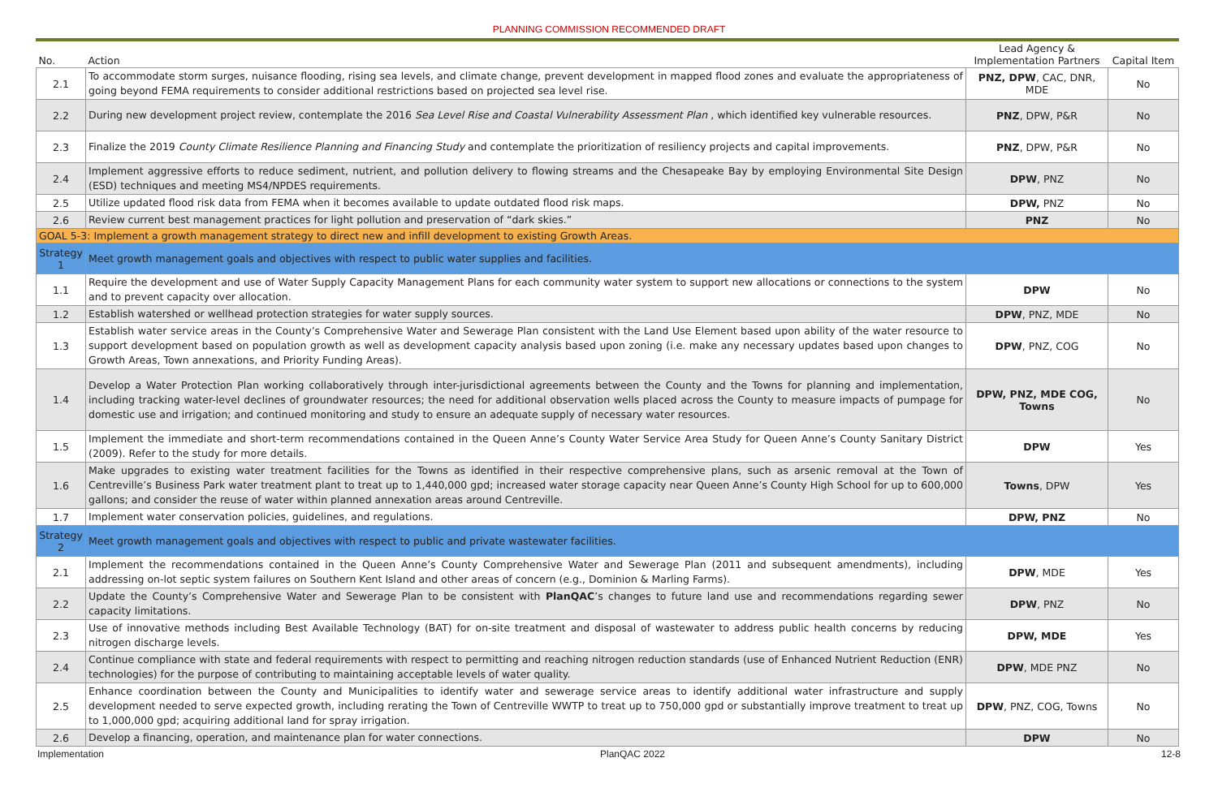PLANNING COMMISSION RECOMMENDED DRAFT
| No. | Action | Lead Agency & Implementation Partners | Capital Item |
| --- | --- | --- | --- |
| 2.1 | To accommodate storm surges, nuisance flooding, rising sea levels, and climate change, prevent development in mapped flood zones and evaluate the appropriateness of going beyond FEMA requirements to consider additional restrictions based on projected sea level rise. | PNZ, DPW , CAC, DNR, MDE | No |
| 2.2 | During new development project review, contemplate the 2016 Sea Level Rise and Coastal Vulnerability Assessment Plan , which identified key vulnerable resources. | PNZ , DPW, P&R | No |
| 2.3 | Finalize the 2019 County Climate Resilience Planning and Financing Study and contemplate the prioritization of resiliency projects and capital improvements. | PNZ , DPW, P&R | No |
| 2.4 | Implement aggressive efforts to reduce sediment, nutrient, and pollution delivery to flowing streams and the Chesapeake Bay by employing Environmental Site Design (ESD) techniques and meeting MS4/NPDES requirements. | DPW , PNZ | No |
| 2.5 | Utilize updated flood risk data from FEMA when it becomes available to update outdated flood risk maps. | DPW, PNZ | No |
| 2.6 | Review current best management practices for light pollution and preservation of “dark skies.” | PNZ | No |
| GOAL 5-3: Implement a growth management strategy to direct new and infill development to existing Growth Areas. | | | |
| Strategy 1 | Meet growth management goals and objectives with respect to public water supplies and facilities. | | |
| 1.1 | Require the development and use of Water Supply Capacity Management Plans for each community water system to support new allocations or connections to the system and to prevent capacity over allocation. | DPW | No |
| 1.2 | Establish watershed or wellhead protection strategies for water supply sources. | DPW , PNZ, MDE | No |
| 1.3 | Establish water service areas in the County’s Comprehensive Water and Sewerage Plan consistent with the Land Use Element based upon ability of the water resource to support development based on population growth as well as development capacity analysis based upon zoning (i.e. make any necessary updates based upon changes to Growth Areas, Town annexations, and Priority Funding Areas). | DPW , PNZ, COG | No |
| 1.4 | Develop a Water Protection Plan working collaboratively through inter-jurisdictional agreements between the County and the Towns for planning and implementation, including tracking water-level declines of groundwater resources; the need for additional observation wells placed across the County to measure impacts of pumpage for domestic use and irrigation; and continued monitoring and study to ensure an adequate supply of necessary water resources. | DPW, PNZ, MDE COG, Towns | No |
| 1.5 | Implement the immediate and short-term recommendations contained in the Queen Anne’s County Water Service Area Study for Queen Anne’s County Sanitary District (2009). Refer to the study for more details. | DPW | Yes |
| 1.6 | Make upgrades to existing water treatment facilities for the Towns as identified in their respective comprehensive plans, such as arsenic removal at the Town of Centreville’s Business Park water treatment plant to treat up to 1,440,000 gpd; increased water storage capacity near Queen Anne’s County High School for up to 600,000 gallons; and consider the reuse of water within planned annexation areas around Centreville. | Towns , DPW | Yes |
| 1.7 | Implement water conservation policies, guidelines, and regulations. | DPW, PNZ | No |
| Strategy 2 | Meet growth management goals and objectives with respect to public and private wastewater facilities. | | |
| 2.1 | Implement the recommendations contained in the Queen Anne’s County Comprehensive Water and Sewerage Plan (2011 and subsequent amendments), including addressing on-lot septic system failures on Southern Kent Island and other areas of concern (e.g., Dominion & Marling Farms). | DPW , MDE | Yes |
| 2.2 | Update the County’s Comprehensive Water and Sewerage Plan to be consistent with PlanQAC ’s changes to future land use and recommendations regarding sewer capacity limitations. | DPW , PNZ | No |
| 2.3 | Use of innovative methods including Best Available Technology (BAT) for on-site treatment and disposal of wastewater to address public health concerns by reducing nitrogen discharge levels. | DPW, MDE | Yes |
| 2.4 | Continue compliance with state and federal requirements with respect to permitting and reaching nitrogen reduction standards (use of Enhanced Nutrient Reduction (ENR) technologies) for the purpose of contributing to maintaining acceptable levels of water quality. | DPW , MDE PNZ | No |
| 2.5 | Enhance coordination between the County and Municipalities to identify water and sewerage service areas to identify additional water infrastructure and supply development needed to serve expected growth, including rerating the Town of Centreville WWTP to treat up to 750,000 gpd or substantially improve treatment to treat up to 1,000,000 gpd; acquiring additional land for spray irrigation. | DPW , PNZ, COG, Towns | No |
| 2.6 | Develop a financing, operation, and maintenance plan for water connections. | DPW | No |
Implementation PlanQAC 2022 12-8